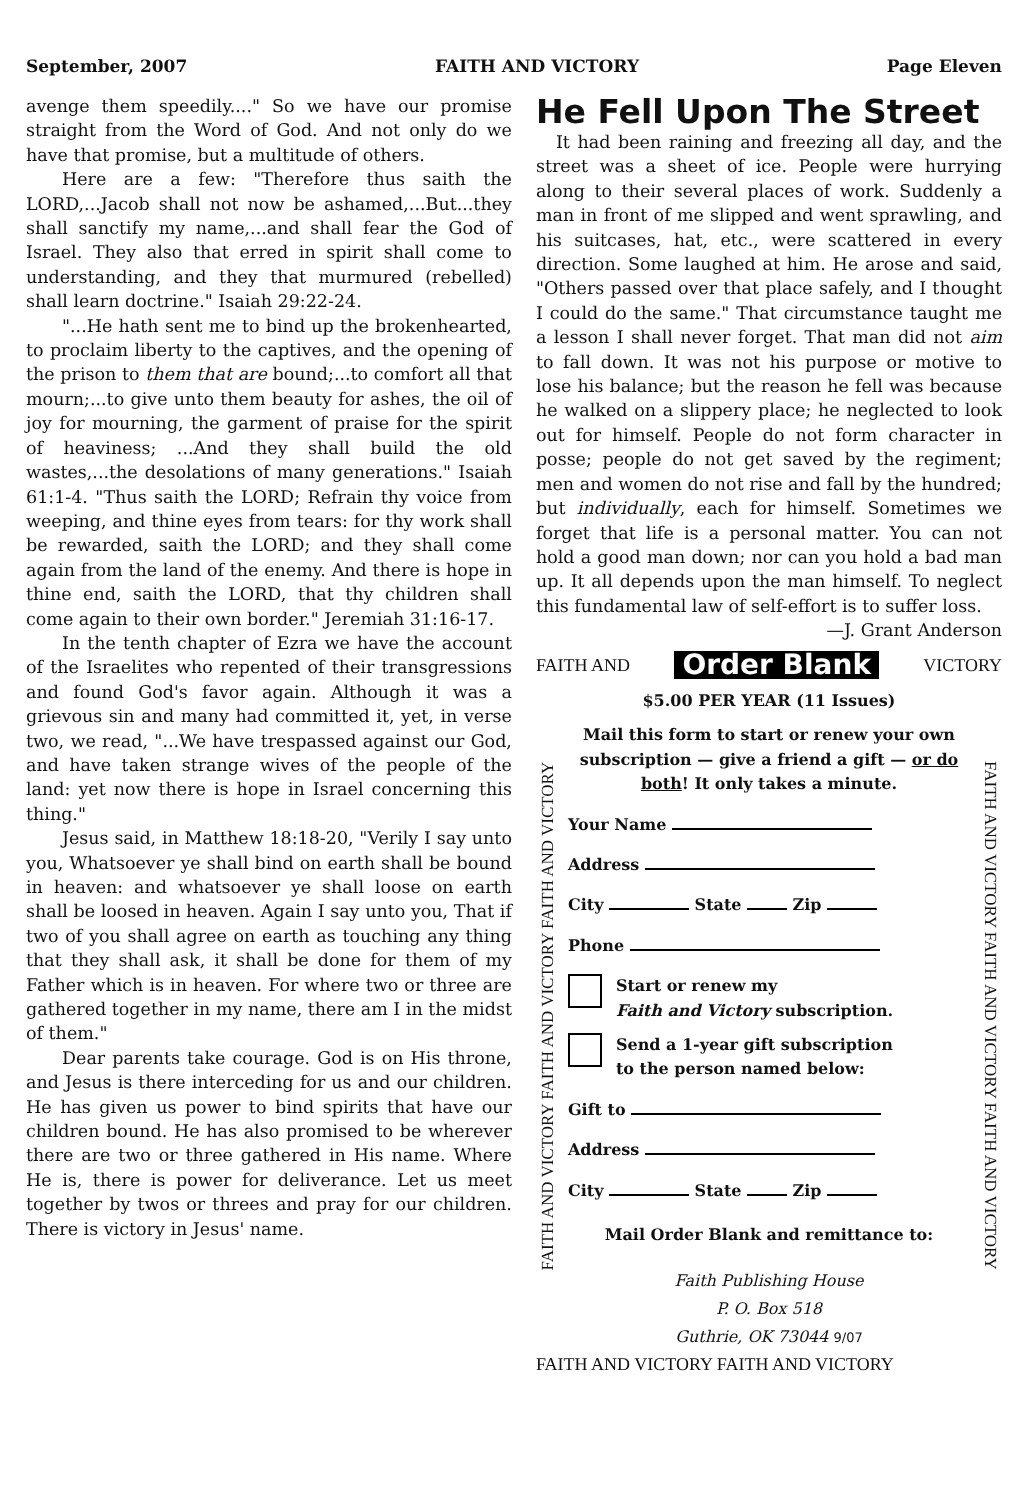September, 2007 FAITH AND VICTORY Page Eleven
avenge them speedily...." So we have our promise straight from the Word of God. And not only do we have that promise, but a multitude of others.
Here are a few: "Therefore thus saith the LORD,...Jacob shall not now be ashamed,...But...they shall sanctify my name,...and shall fear the God of Israel. They also that erred in spirit shall come to understanding, and they that murmured (rebelled) shall learn doctrine." Isaiah 29:22-24.
"...He hath sent me to bind up the brokenhearted, to proclaim liberty to the captives, and the opening of the prison to them that are bound;...to comfort all that mourn;...to give unto them beauty for ashes, the oil of joy for mourning, the garment of praise for the spirit of heaviness; ...And they shall build the old wastes,...the desolations of many generations." Isaiah 61:1-4. "Thus saith the LORD; Refrain thy voice from weeping, and thine eyes from tears: for thy work shall be rewarded, saith the LORD; and they shall come again from the land of the enemy. And there is hope in thine end, saith the LORD, that thy children shall come again to their own border." Jeremiah 31:16-17.
In the tenth chapter of Ezra we have the account of the Israelites who repented of their transgressions and found God's favor again. Although it was a grievous sin and many had committed it, yet, in verse two, we read, "...We have trespassed against our God, and have taken strange wives of the people of the land: yet now there is hope in Israel concerning this thing."
Jesus said, in Matthew 18:18-20, "Verily I say unto you, Whatsoever ye shall bind on earth shall be bound in heaven: and whatsoever ye shall loose on earth shall be loosed in heaven. Again I say unto you, That if two of you shall agree on earth as touching any thing that they shall ask, it shall be done for them of my Father which is in heaven. For where two or three are gathered together in my name, there am I in the midst of them."
Dear parents take courage. God is on His throne, and Jesus is there interceding for us and our children. He has given us power to bind spirits that have our children bound. He has also promised to be wherever there are two or three gathered in His name. Where He is, there is power for deliverance. Let us meet together by twos or threes and pray for our children. There is victory in Jesus' name.
He Fell Upon The Street
It had been raining and freezing all day, and the street was a sheet of ice. People were hurrying along to their several places of work. Suddenly a man in front of me slipped and went sprawling, and his suitcases, hat, etc., were scattered in every direction. Some laughed at him. He arose and said, "Others passed over that place safely, and I thought I could do the same." That circumstance taught me a lesson I shall never forget. That man did not aim to fall down. It was not his purpose or motive to lose his balance; but the reason he fell was because he walked on a slippery place; he neglected to look out for himself. People do not form character in posse; people do not get saved by the regiment; men and women do not rise and fall by the hundred; but individually, each for himself. Sometimes we forget that life is a personal matter. You can not hold a good man down; nor can you hold a bad man up. It all depends upon the man himself. To neglect this fundamental law of self-effort is to suffer loss.
—J. Grant Anderson
FAITH AND Order Blank VICTORY
FAITH AND VICTORY FAITH AND VICTORY FAITH AND VICTORY
$5.00 PER YEAR (11 Issues)
Mail this form to start or renew your own subscription — give a friend a gift — or do both! It only takes a minute.
Your Name
Address
City State Zip
Phone
Start or renew my
Faith and Victory subscription.
Send a 1-year gift subscription
to the person named below:
Gift to
Address
City State Zip
Mail Order Blank and remittance to:
Faith Publishing House
P. O. Box 518
Guthrie, OK 73044 9/07
FAITH AND VICTORY FAITH AND VICTORY FAITH AND VICTORY
FAITH AND VICTORY FAITH AND VICTORY